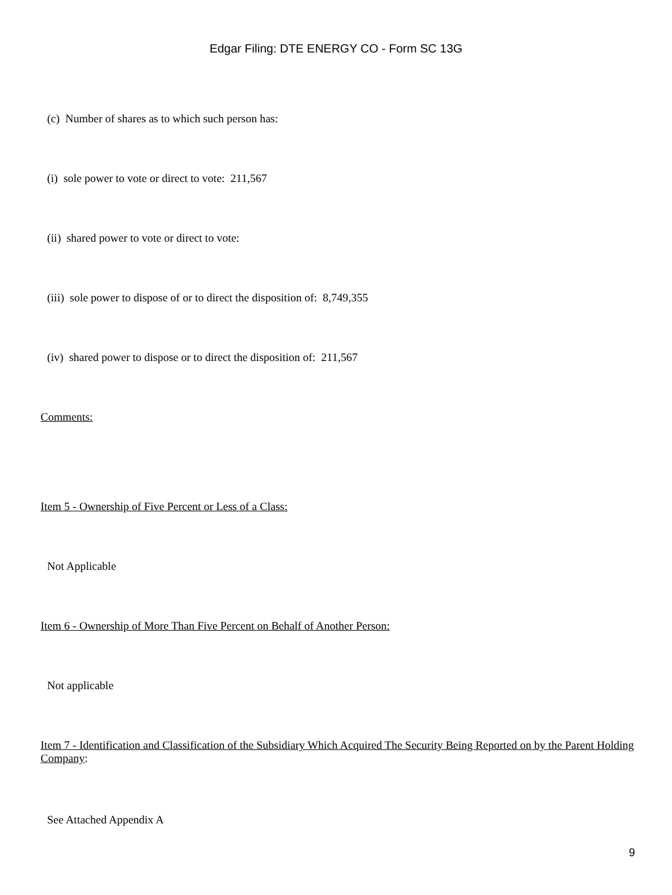Edgar Filing: DTE ENERGY CO - Form SC 13G
(c) Number of shares as to which such person has:
(i) sole power to vote or direct to vote: 211,567
(ii) shared power to vote or direct to vote:
(iii) sole power to dispose of or to direct the disposition of: 8,749,355
(iv) shared power to dispose or to direct the disposition of: 211,567
Comments:
Item 5 - Ownership of Five Percent or Less of a Class:
Not Applicable
Item 6 - Ownership of More Than Five Percent on Behalf of Another Person:
Not applicable
Item 7 - Identification and Classification of the Subsidiary Which Acquired The Security Being Reported on by the Parent Holding Company:
See Attached Appendix A
9